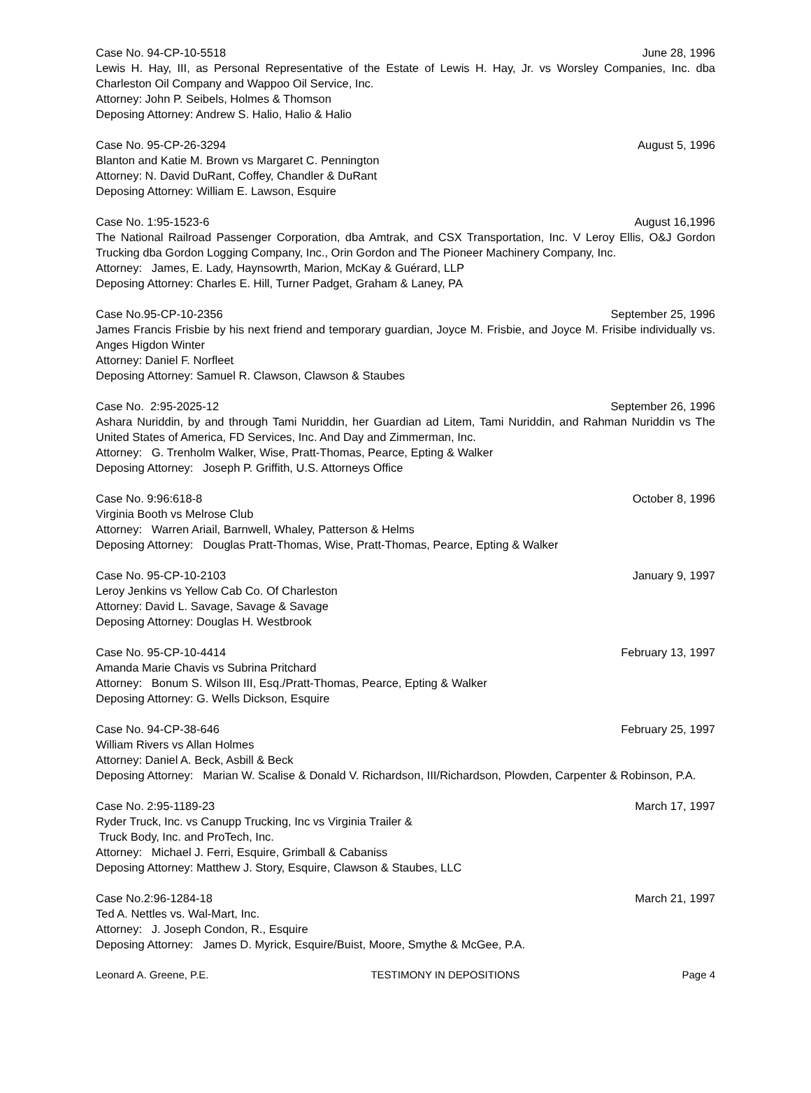Case No. 94-CP-10-5518 June 28, 1996
Lewis H. Hay, III, as Personal Representative of the Estate of Lewis H. Hay, Jr. vs Worsley Companies, Inc. dba Charleston Oil Company and Wappoo Oil Service, Inc.
Attorney: John P. Seibels, Holmes & Thomson
Deposing Attorney: Andrew S. Halio, Halio & Halio
Case No. 95-CP-26-3294 August 5, 1996
Blanton and Katie M. Brown vs Margaret C. Pennington
Attorney: N. David DuRant, Coffey, Chandler & DuRant
Deposing Attorney: William E. Lawson, Esquire
Case No. 1:95-1523-6 August 16,1996
The National Railroad Passenger Corporation, dba Amtrak, and CSX Transportation, Inc. V Leroy Ellis, O&J Gordon Trucking dba Gordon Logging Company, Inc., Orin Gordon and The Pioneer Machinery Company, Inc.
Attorney: James, E. Lady, Haynsowrth, Marion, McKay & Guérard, LLP
Deposing Attorney: Charles E. Hill, Turner Padget, Graham & Laney, PA
Case No.95-CP-10-2356 September 25, 1996
James Francis Frisbie by his next friend and temporary guardian, Joyce M. Frisbie, and Joyce M. Frisibe individually vs. Anges Higdon Winter
Attorney: Daniel F. Norfleet
Deposing Attorney: Samuel R. Clawson, Clawson & Staubes
Case No. 2:95-2025-12 September 26, 1996
Ashara Nuriddin, by and through Tami Nuriddin, her Guardian ad Litem, Tami Nuriddin, and Rahman Nuriddin vs The United States of America, FD Services, Inc. And Day and Zimmerman, Inc.
Attorney: G. Trenholm Walker, Wise, Pratt-Thomas, Pearce, Epting & Walker
Deposing Attorney: Joseph P. Griffith, U.S. Attorneys Office
Case No. 9:96:618-8 October 8, 1996
Virginia Booth vs Melrose Club
Attorney: Warren Ariail, Barnwell, Whaley, Patterson & Helms
Deposing Attorney: Douglas Pratt-Thomas, Wise, Pratt-Thomas, Pearce, Epting & Walker
Case No. 95-CP-10-2103 January 9, 1997
Leroy Jenkins vs Yellow Cab Co. Of Charleston
Attorney: David L. Savage, Savage & Savage
Deposing Attorney: Douglas H. Westbrook
Case No. 95-CP-10-4414 February 13, 1997
Amanda Marie Chavis vs Subrina Pritchard
Attorney: Bonum S. Wilson III, Esq./Pratt-Thomas, Pearce, Epting & Walker
Deposing Attorney: G. Wells Dickson, Esquire
Case No. 94-CP-38-646 February 25, 1997
William Rivers vs Allan Holmes
Attorney: Daniel A. Beck, Asbill & Beck
Deposing Attorney: Marian W. Scalise & Donald V. Richardson, III/Richardson, Plowden, Carpenter & Robinson, P.A.
Case No. 2:95-1189-23 March 17, 1997
Ryder Truck, Inc. vs Canupp Trucking, Inc vs Virginia Trailer &
Truck Body, Inc. and ProTech, Inc.
Attorney: Michael J. Ferri, Esquire, Grimball & Cabaniss
Deposing Attorney: Matthew J. Story, Esquire, Clawson & Staubes, LLC
Case No.2:96-1284-18 March 21, 1997
Ted A. Nettles vs. Wal-Mart, Inc.
Attorney: J. Joseph Condon, R., Esquire
Deposing Attorney: James D. Myrick, Esquire/Buist, Moore, Smythe & McGee, P.A.
Leonard A. Greene, P.E. TESTIMONY IN DEPOSITIONS Page 4